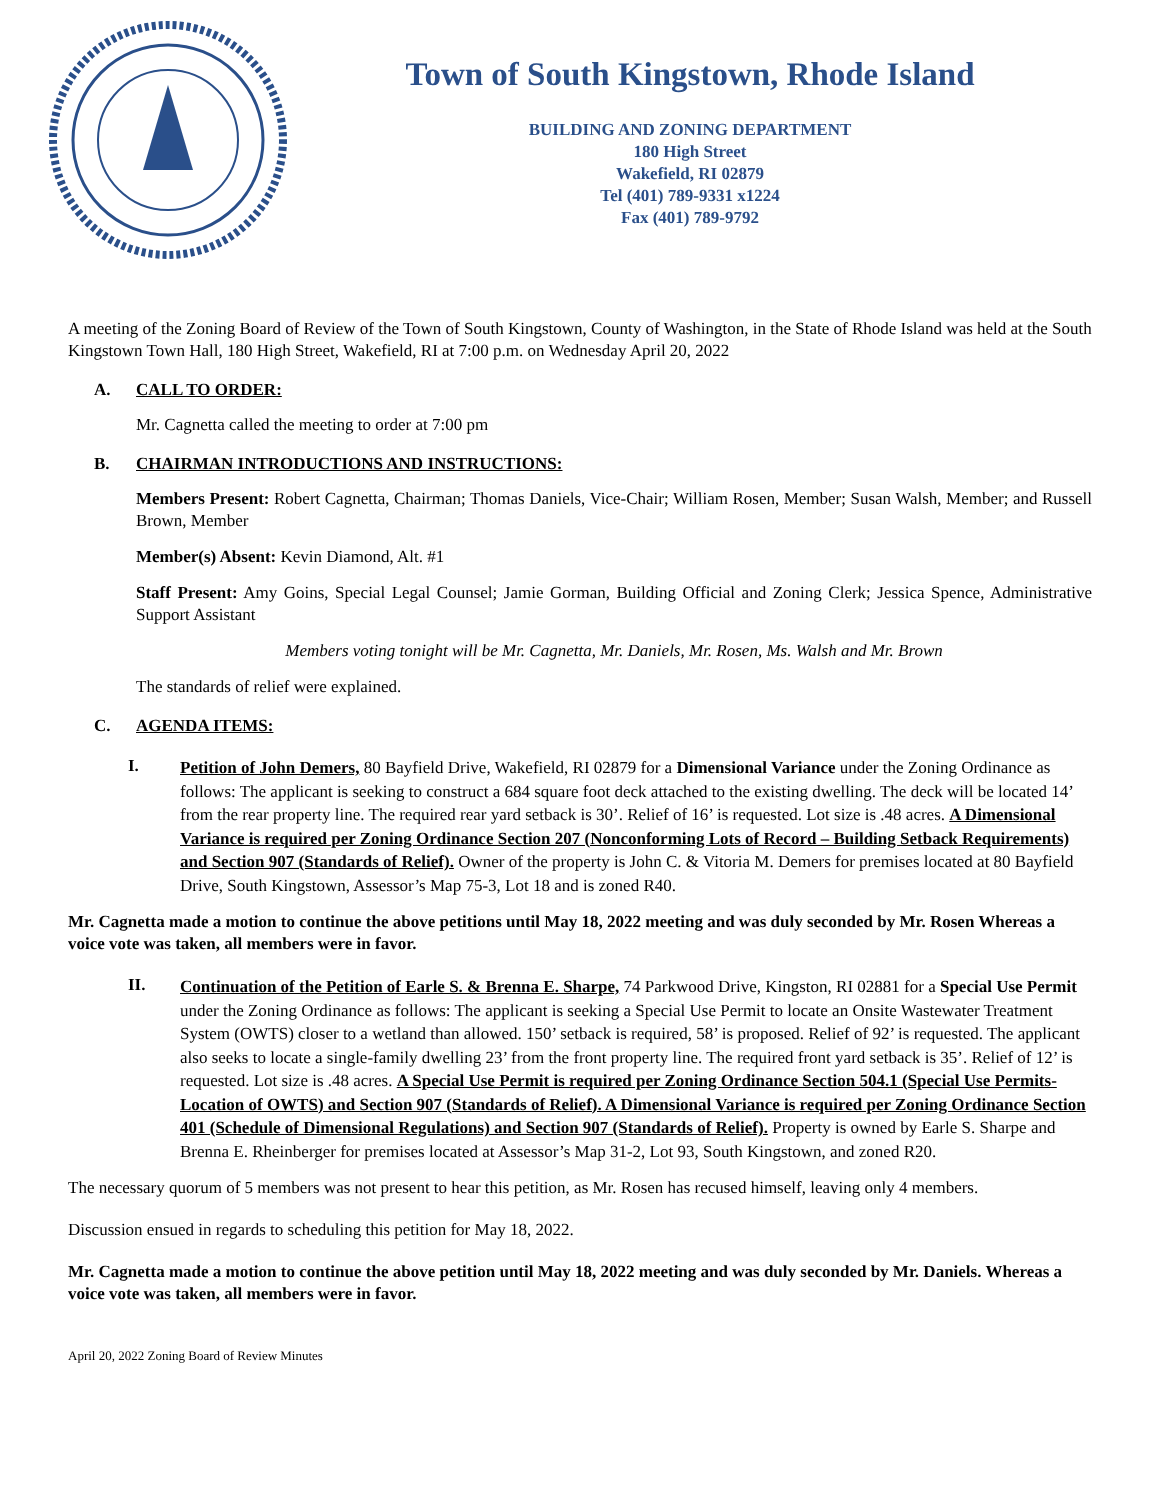Town of South Kingstown, Rhode Island
BUILDING AND ZONING DEPARTMENT
180 High Street
Wakefield, RI 02879
Tel (401) 789-9331 x1224
Fax (401) 789-9792
A meeting of the Zoning Board of Review of the Town of South Kingstown, County of Washington, in the State of Rhode Island was held at the South Kingstown Town Hall, 180 High Street, Wakefield, RI at 7:00 p.m. on Wednesday April 20, 2022
A. CALL TO ORDER:
Mr. Cagnetta called the meeting to order at 7:00 pm
B. CHAIRMAN INTRODUCTIONS AND INSTRUCTIONS:
Members Present: Robert Cagnetta, Chairman; Thomas Daniels, Vice-Chair; William Rosen, Member; Susan Walsh, Member; and Russell Brown, Member
Member(s) Absent: Kevin Diamond, Alt. #1
Staff Present: Amy Goins, Special Legal Counsel; Jamie Gorman, Building Official and Zoning Clerk; Jessica Spence, Administrative Support Assistant
Members voting tonight will be Mr. Cagnetta, Mr. Daniels, Mr. Rosen, Ms. Walsh and Mr. Brown
The standards of relief were explained.
C. AGENDA ITEMS:
I.
Petition of John Demers, 80 Bayfield Drive, Wakefield, RI 02879 for a Dimensional Variance under the Zoning Ordinance as follows: The applicant is seeking to construct a 684 square foot deck attached to the existing dwelling. The deck will be located 14’ from the rear property line. The required rear yard setback is 30’. Relief of 16’ is requested. Lot size is .48 acres. A Dimensional Variance is required per Zoning Ordinance Section 207 (Nonconforming Lots of Record – Building Setback Requirements) and Section 907 (Standards of Relief). Owner of the property is John C. & Vitoria M. Demers for premises located at 80 Bayfield Drive, South Kingstown, Assessor’s Map 75-3, Lot 18 and is zoned R40.
Mr. Cagnetta made a motion to continue the above petitions until May 18, 2022 meeting and was duly seconded by Mr. Rosen Whereas a voice vote was taken, all members were in favor.
II.
Continuation of the Petition of Earle S. & Brenna E. Sharpe, 74 Parkwood Drive, Kingston, RI 02881 for a Special Use Permit under the Zoning Ordinance as follows: The applicant is seeking a Special Use Permit to locate an Onsite Wastewater Treatment System (OWTS) closer to a wetland than allowed. 150’ setback is required, 58’ is proposed. Relief of 92’ is requested. The applicant also seeks to locate a single-family dwelling 23’ from the front property line. The required front yard setback is 35’. Relief of 12’ is requested. Lot size is .48 acres. A Special Use Permit is required per Zoning Ordinance Section 504.1 (Special Use Permits-Location of OWTS) and Section 907 (Standards of Relief). A Dimensional Variance is required per Zoning Ordinance Section 401 (Schedule of Dimensional Regulations) and Section 907 (Standards of Relief). Property is owned by Earle S. Sharpe and Brenna E. Rheinberger for premises located at Assessor’s Map 31-2, Lot 93, South Kingstown, and zoned R20.
The necessary quorum of 5 members was not present to hear this petition, as Mr. Rosen has recused himself, leaving only 4 members.
Discussion ensued in regards to scheduling this petition for May 18, 2022.
Mr. Cagnetta made a motion to continue the above petition until May 18, 2022 meeting and was duly seconded by Mr. Daniels. Whereas a voice vote was taken, all members were in favor.
April 20, 2022 Zoning Board of Review Minutes